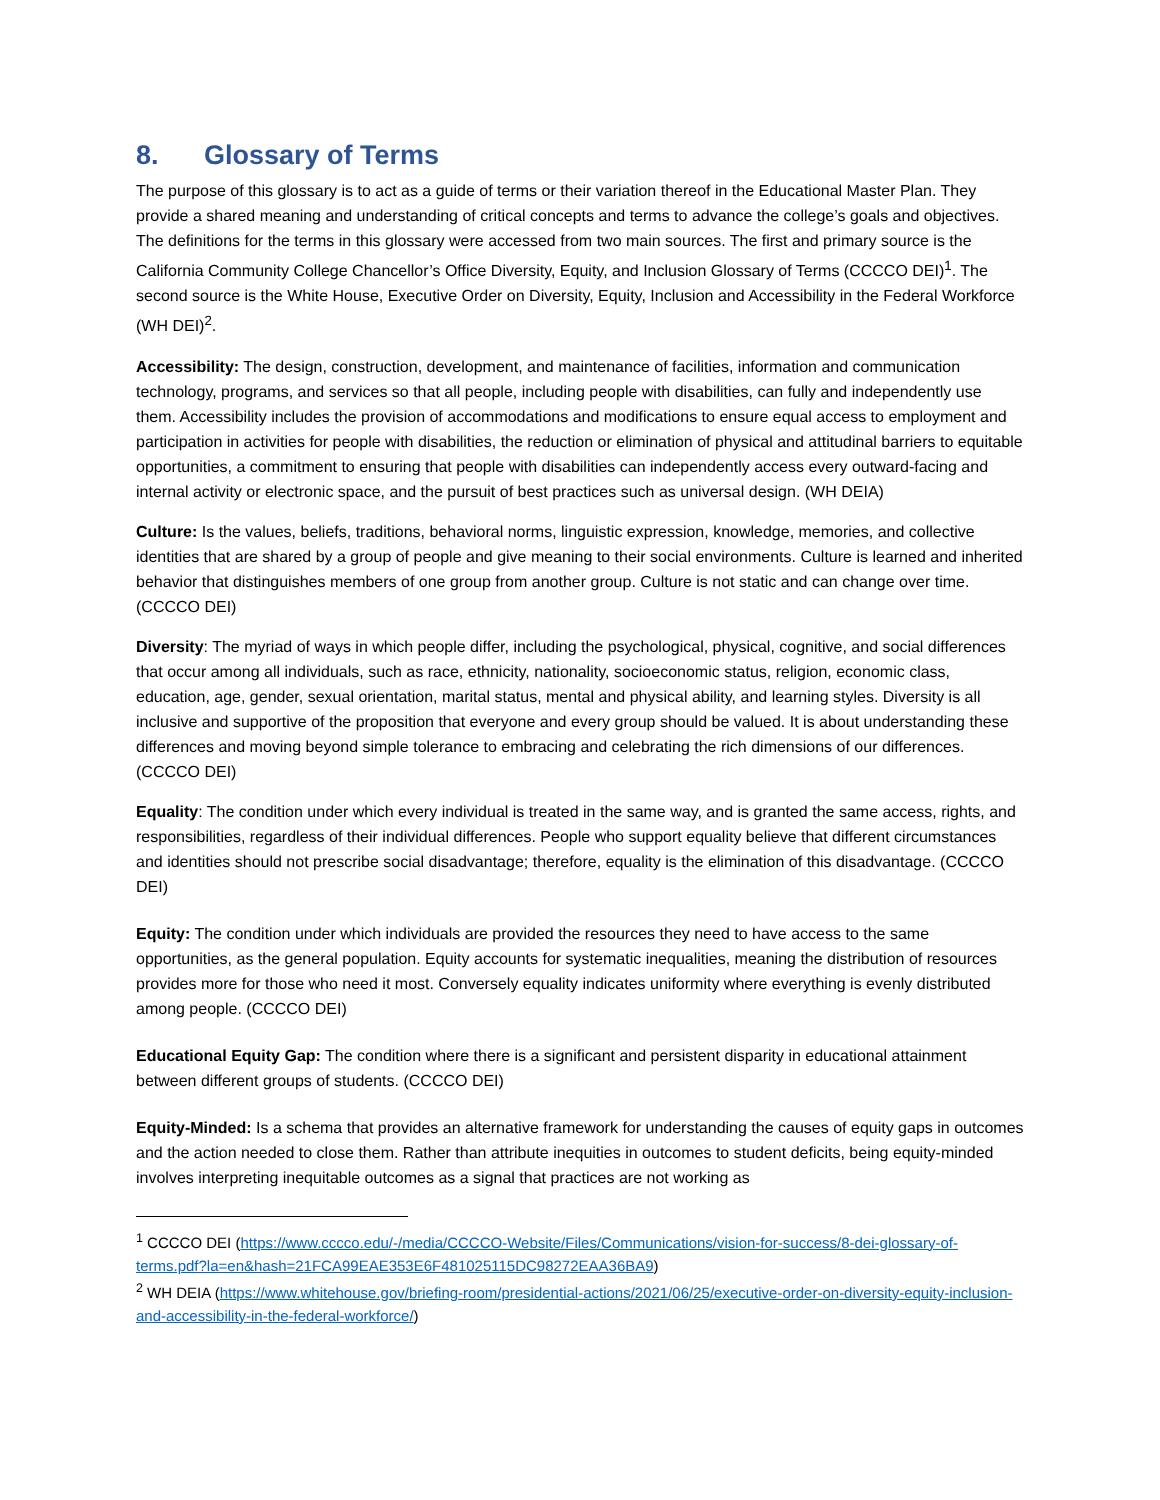8. Glossary of Terms
The purpose of this glossary is to act as a guide of terms or their variation thereof in the Educational Master Plan. They provide a shared meaning and understanding of critical concepts and terms to advance the college’s goals and objectives. The definitions for the terms in this glossary were accessed from two main sources. The first and primary source is the California Community College Chancellor’s Office Diversity, Equity, and Inclusion Glossary of Terms (CCCCO DEI)<sup>1</sup>. The second source is the White House, Executive Order on Diversity, Equity, Inclusion and Accessibility in the Federal Workforce (WH DEI)<sup>2</sup>.
Accessibility: The design, construction, development, and maintenance of facilities, information and communication technology, programs, and services so that all people, including people with disabilities, can fully and independently use them. Accessibility includes the provision of accommodations and modifications to ensure equal access to employment and participation in activities for people with disabilities, the reduction or elimination of physical and attitudinal barriers to equitable opportunities, a commitment to ensuring that people with disabilities can independently access every outward-facing and internal activity or electronic space, and the pursuit of best practices such as universal design. (WH DEIA)
Culture: Is the values, beliefs, traditions, behavioral norms, linguistic expression, knowledge, memories, and collective identities that are shared by a group of people and give meaning to their social environments. Culture is learned and inherited behavior that distinguishes members of one group from another group. Culture is not static and can change over time. (CCCCO DEI)
Diversity: The myriad of ways in which people differ, including the psychological, physical, cognitive, and social differences that occur among all individuals, such as race, ethnicity, nationality, socioeconomic status, religion, economic class, education, age, gender, sexual orientation, marital status, mental and physical ability, and learning styles. Diversity is all inclusive and supportive of the proposition that everyone and every group should be valued. It is about understanding these differences and moving beyond simple tolerance to embracing and celebrating the rich dimensions of our differences. (CCCCO DEI)
Equality: The condition under which every individual is treated in the same way, and is granted the same access, rights, and responsibilities, regardless of their individual differences. People who support equality believe that different circumstances and identities should not prescribe social disadvantage; therefore, equality is the elimination of this disadvantage. (CCCCO DEI)
Equity: The condition under which individuals are provided the resources they need to have access to the same opportunities, as the general population. Equity accounts for systematic inequalities, meaning the distribution of resources provides more for those who need it most. Conversely equality indicates uniformity where everything is evenly distributed among people. (CCCCO DEI)
Educational Equity Gap: The condition where there is a significant and persistent disparity in educational attainment between different groups of students. (CCCCO DEI)
Equity-Minded: Is a schema that provides an alternative framework for understanding the causes of equity gaps in outcomes and the action needed to close them. Rather than attribute inequities in outcomes to student deficits, being equity-minded involves interpreting inequitable outcomes as a signal that practices are not working as
<sup>1</sup> CCCCO DEI (https://www.cccco.edu/-/media/CCCCO-Website/Files/Communications/vision-for-success/8-dei-glossary-of-terms.pdf?la=en&hash=21FCA99EAE353E6F481025115DC98272EAA36BA9)
<sup>2</sup> WH DEIA (https://www.whitehouse.gov/briefing-room/presidential-actions/2021/06/25/executive-order-on-diversity-equity-inclusion-and-accessibility-in-the-federal-workforce/)